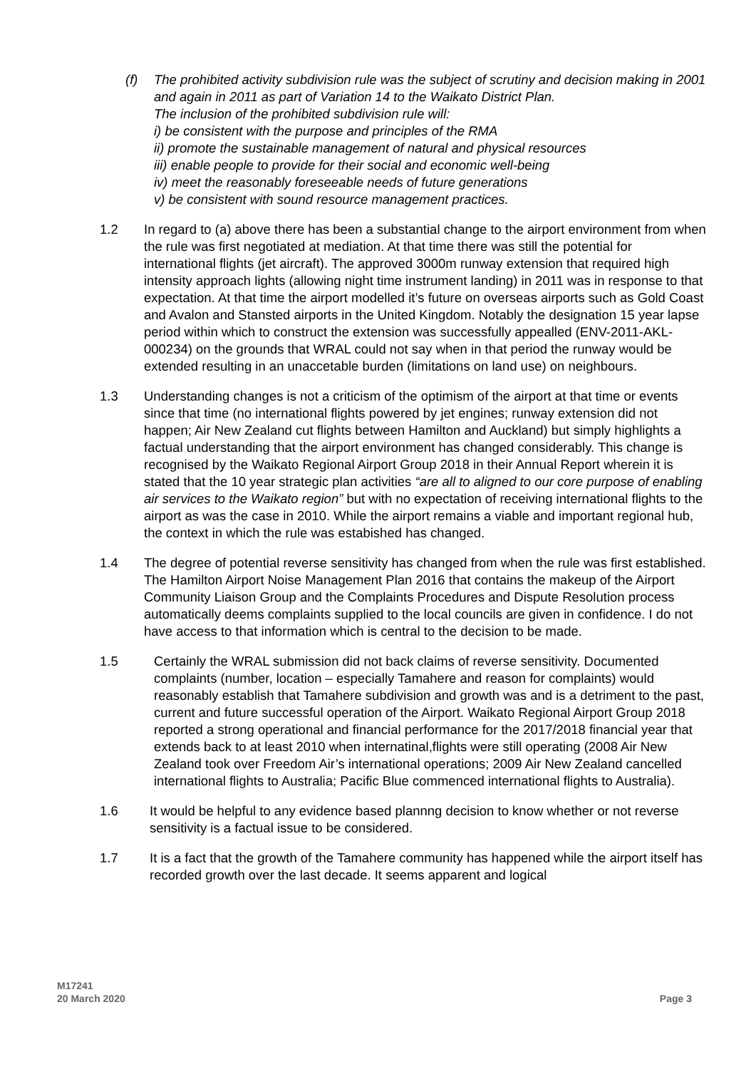(f) The prohibited activity subdivision rule was the subject of scrutiny and decision making in 2001 and again in 2011 as part of Variation 14 to the Waikato District Plan.
The inclusion of the prohibited subdivision rule will:
i) be consistent with the purpose and principles of the RMA
ii) promote the sustainable management of natural and physical resources
iii) enable people to provide for their social and economic well-being
iv) meet the reasonably foreseeable needs of future generations
v) be consistent with sound resource management practices.
1.2 In regard to (a) above there has been a substantial change to the airport environment from when the rule was first negotiated at mediation. At that time there was still the potential for international flights (jet aircraft). The approved 3000m runway extension that required high intensity approach lights (allowing night time instrument landing) in 2011 was in response to that expectation. At that time the airport modelled it’s future on overseas airports such as Gold Coast and Avalon and Stansted airports in the United Kingdom. Notably the designation 15 year lapse period within which to construct the extension was successfully appealled (ENV-2011-AKL-000234) on the grounds that WRAL could not say when in that period the runway would be extended resulting in an unaccetable burden (limitations on land use) on neighbours.
1.3 Understanding changes is not a criticism of the optimism of the airport at that time or events since that time (no international flights powered by jet engines; runway extension did not happen; Air New Zealand cut flights between Hamilton and Auckland) but simply highlights a factual understanding that the airport environment has changed considerably. This change is recognised by the Waikato Regional Airport Group 2018 in their Annual Report wherein it is stated that the 10 year strategic plan activities “are all to aligned to our core purpose of enabling air services to the Waikato region” but with no expectation of receiving international flights to the airport as was the case in 2010. While the airport remains a viable and important regional hub, the context in which the rule was estabished has changed.
1.4 The degree of potential reverse sensitivity has changed from when the rule was first established. The Hamilton Airport Noise Management Plan 2016 that contains the makeup of the Airport Community Liaison Group and the Complaints Procedures and Dispute Resolution process automatically deems complaints supplied to the local councils are given in confidence. I do not have access to that information which is central to the decision to be made.
1.5 Certainly the WRAL submission did not back claims of reverse sensitivity. Documented complaints (number, location – especially Tamahere and reason for complaints) would reasonably establish that Tamahere subdivision and growth was and is a detriment to the past, current and future successful operation of the Airport. Waikato Regional Airport Group 2018 reported a strong operational and financial performance for the 2017/2018 financial year that extends back to at least 2010 when internatinal,flights were still operating (2008 Air New Zealand took over Freedom Air’s international operations; 2009 Air New Zealand cancelled international flights to Australia; Pacific Blue commenced international flights to Australia).
1.6 It would be helpful to any evidence based plannng decision to know whether or not reverse sensitivity is a factual issue to be considered.
1.7 It is a fact that the growth of the Tamahere community has happened while the airport itself has recorded growth over the last decade. It seems apparent and logical
M17241
20 March 2020
Page 3